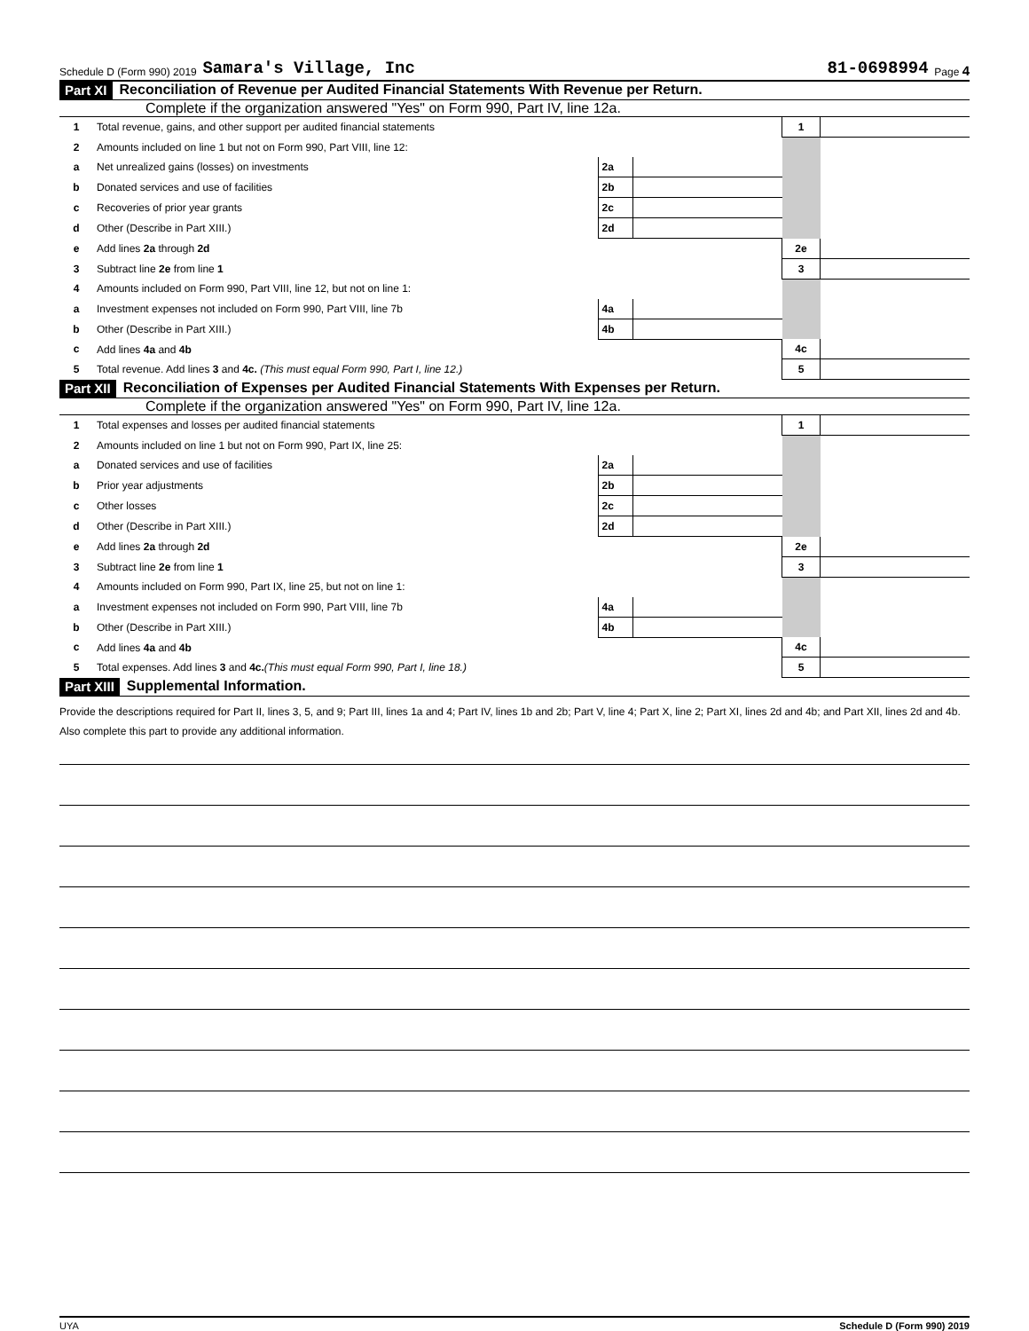Schedule D (Form 990) 2019 Samara's Village, Inc 81-0698994 Page 4
Part XI Reconciliation of Revenue per Audited Financial Statements With Revenue per Return.
Complete if the organization answered "Yes" on Form 990, Part IV, line 12a.
| 1 | Total revenue, gains, and other support per audited financial statements | | | 1 | |
| 2 | Amounts included on line 1 but not on Form 990, Part VIII, line 12: | | | | |
| a | Net unrealized gains (losses) on investments | 2a | | | |
| b | Donated services and use of facilities | 2b | | | |
| c | Recoveries of prior year grants | 2c | | | |
| d | Other (Describe in Part XIII.) | 2d | | | |
| e | Add lines 2a through 2d | | | 2e | |
| 3 | Subtract line 2e from line 1 | | | 3 | |
| 4 | Amounts included on Form 990, Part VIII, line 12, but not on line 1: | | | | |
| a | Investment expenses not included on Form 990, Part VIII, line 7b | 4a | | | |
| b | Other (Describe in Part XIII.) | 4b | | | |
| c | Add lines 4a and 4b | | | 4c | |
| 5 | Total revenue. Add lines 3 and 4c. (This must equal Form 990, Part I, line 12.) | | | 5 | |
Part XII Reconciliation of Expenses per Audited Financial Statements With Expenses per Return.
Complete if the organization answered "Yes" on Form 990, Part IV, line 12a.
| 1 | Total expenses and losses per audited financial statements | | | 1 | |
| 2 | Amounts included on line 1 but not on Form 990, Part IX, line 25: | | | | |
| a | Donated services and use of facilities | 2a | | | |
| b | Prior year adjustments | 2b | | | |
| c | Other losses | 2c | | | |
| d | Other (Describe in Part XIII.) | 2d | | | |
| e | Add lines 2a through 2d | | | 2e | |
| 3 | Subtract line 2e from line 1 | | | 3 | |
| 4 | Amounts included on Form 990, Part IX, line 25, but not on line 1: | | | | |
| a | Investment expenses not included on Form 990, Part VIII, line 7b | 4a | | | |
| b | Other (Describe in Part XIII.) | 4b | | | |
| c | Add lines 4a and 4b | | | 4c | |
| 5 | Total expenses. Add lines 3 and 4c. (This must equal Form 990, Part I, line 18.) | | | 5 | |
Part XIII Supplemental Information.
Provide the descriptions required for Part II, lines 3, 5, and 9; Part III, lines 1a and 4; Part IV, lines 1b and 2b; Part V, line 4; Part X, line 2; Part XI, lines 2d and 4b; and Part XII, lines 2d and 4b. Also complete this part to provide any additional information.
UYA Schedule D (Form 990) 2019